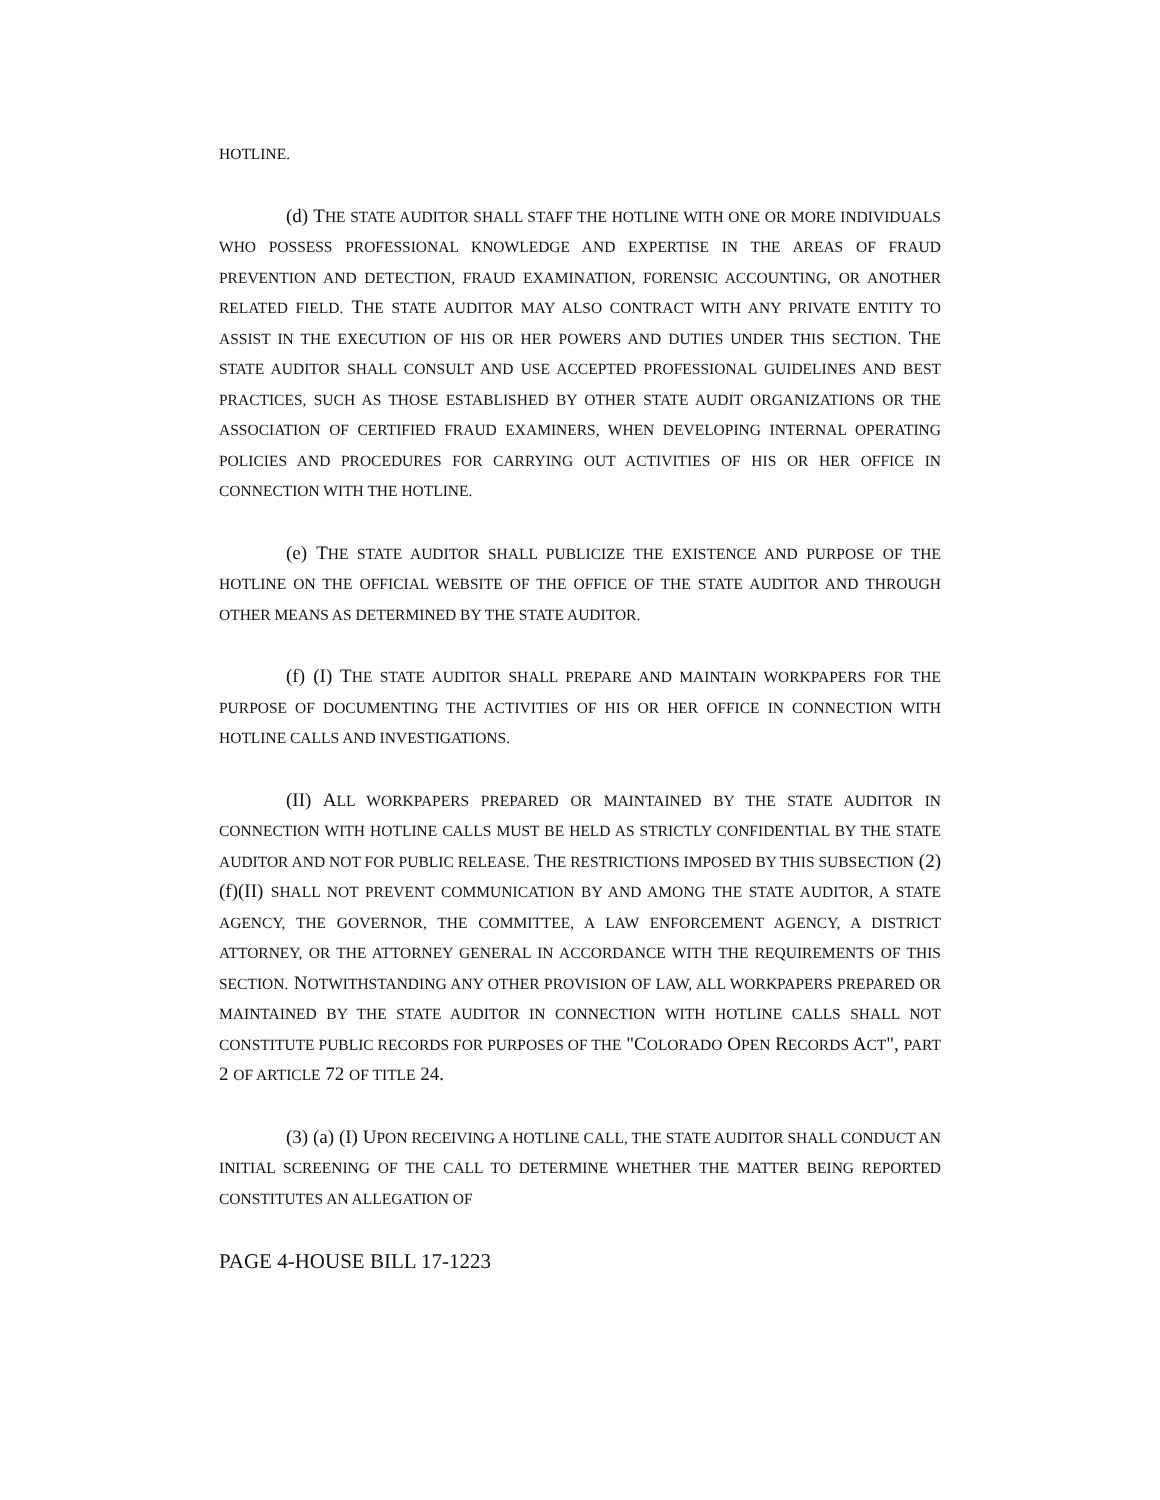HOTLINE.
(d) THE STATE AUDITOR SHALL STAFF THE HOTLINE WITH ONE OR MORE INDIVIDUALS WHO POSSESS PROFESSIONAL KNOWLEDGE AND EXPERTISE IN THE AREAS OF FRAUD PREVENTION AND DETECTION, FRAUD EXAMINATION, FORENSIC ACCOUNTING, OR ANOTHER RELATED FIELD. THE STATE AUDITOR MAY ALSO CONTRACT WITH ANY PRIVATE ENTITY TO ASSIST IN THE EXECUTION OF HIS OR HER POWERS AND DUTIES UNDER THIS SECTION. THE STATE AUDITOR SHALL CONSULT AND USE ACCEPTED PROFESSIONAL GUIDELINES AND BEST PRACTICES, SUCH AS THOSE ESTABLISHED BY OTHER STATE AUDIT ORGANIZATIONS OR THE ASSOCIATION OF CERTIFIED FRAUD EXAMINERS, WHEN DEVELOPING INTERNAL OPERATING POLICIES AND PROCEDURES FOR CARRYING OUT ACTIVITIES OF HIS OR HER OFFICE IN CONNECTION WITH THE HOTLINE.
(e) THE STATE AUDITOR SHALL PUBLICIZE THE EXISTENCE AND PURPOSE OF THE HOTLINE ON THE OFFICIAL WEBSITE OF THE OFFICE OF THE STATE AUDITOR AND THROUGH OTHER MEANS AS DETERMINED BY THE STATE AUDITOR.
(f) (I) THE STATE AUDITOR SHALL PREPARE AND MAINTAIN WORKPAPERS FOR THE PURPOSE OF DOCUMENTING THE ACTIVITIES OF HIS OR HER OFFICE IN CONNECTION WITH HOTLINE CALLS AND INVESTIGATIONS.
(II) ALL WORKPAPERS PREPARED OR MAINTAINED BY THE STATE AUDITOR IN CONNECTION WITH HOTLINE CALLS MUST BE HELD AS STRICTLY CONFIDENTIAL BY THE STATE AUDITOR AND NOT FOR PUBLIC RELEASE. THE RESTRICTIONS IMPOSED BY THIS SUBSECTION (2)(f)(II) SHALL NOT PREVENT COMMUNICATION BY AND AMONG THE STATE AUDITOR, A STATE AGENCY, THE GOVERNOR, THE COMMITTEE, A LAW ENFORCEMENT AGENCY, A DISTRICT ATTORNEY, OR THE ATTORNEY GENERAL IN ACCORDANCE WITH THE REQUIREMENTS OF THIS SECTION. NOTWITHSTANDING ANY OTHER PROVISION OF LAW, ALL WORKPAPERS PREPARED OR MAINTAINED BY THE STATE AUDITOR IN CONNECTION WITH HOTLINE CALLS SHALL NOT CONSTITUTE PUBLIC RECORDS FOR PURPOSES OF THE "COLORADO OPEN RECORDS ACT", PART 2 OF ARTICLE 72 OF TITLE 24.
(3) (a) (I) UPON RECEIVING A HOTLINE CALL, THE STATE AUDITOR SHALL CONDUCT AN INITIAL SCREENING OF THE CALL TO DETERMINE WHETHER THE MATTER BEING REPORTED CONSTITUTES AN ALLEGATION OF
PAGE 4-HOUSE BILL 17-1223